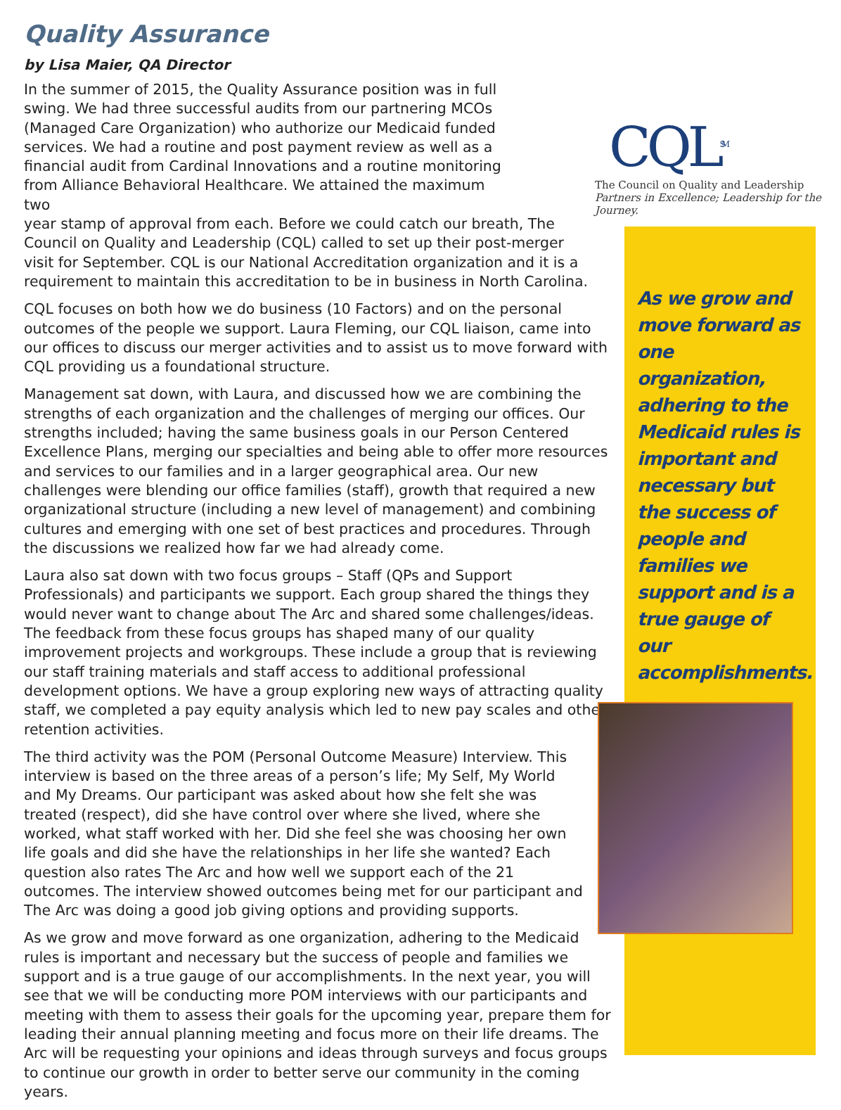Quality Assurance
by Lisa Maier, QA Director
CQL<sup>SM</sup>
The Council on Quality and Leadership
Partners in Excellence; Leadership for the Journey.
In the summer of 2015, the Quality Assurance position was in full swing. We had three successful audits from our partnering MCOs (Managed Care Organization) who authorize our Medicaid funded services. We had a routine and post payment review as well as a financial audit from Cardinal Innovations and a routine monitoring from Alliance Behavioral Healthcare. We attained the maximum two
year stamp of approval from each. Before we could catch our breath, The Council on Quality and Leadership (CQL) called to set up their post-merger visit for September. CQL is our National Accreditation organization and it is a requirement to maintain this accreditation to be in business in North Carolina.
CQL focuses on both how we do business (10 Factors) and on the personal outcomes of the people we support. Laura Fleming, our CQL liaison, came into our offices to discuss our merger activities and to assist us to move forward with CQL providing us a foundational structure.
Management sat down, with Laura, and discussed how we are combining the strengths of each organization and the challenges of merging our offices. Our strengths included; having the same business goals in our Person Centered Excellence Plans, merging our specialties and being able to offer more resources and services to our families and in a larger geographical area. Our new challenges were blending our office families (staff), growth that required a new organizational structure (including a new level of management) and combining cultures and emerging with one set of best practices and procedures. Through the discussions we realized how far we had already come.
Laura also sat down with two focus groups – Staff (QPs and Support Professionals) and participants we support. Each group shared the things they would never want to change about The Arc and shared some challenges/ideas. The feedback from these focus groups has shaped many of our quality improvement projects and workgroups. These include a group that is reviewing our staff training materials and staff access to additional professional development options. We have a group exploring new ways of attracting quality staff, we completed a pay equity analysis which led to new pay scales and other retention activities.
The third activity was the POM (Personal Outcome Measure) Interview. This interview is based on the three areas of a person’s life; My Self, My World and My Dreams. Our participant was asked about how she felt she was treated (respect), did she have control over where she lived, where she worked, what staff worked with her. Did she feel she was choosing her own life goals and did she have the relationships in her life she wanted? Each question also rates The Arc and how well we support each of the 21 outcomes. The interview showed outcomes being met for our participant and The Arc was doing a good job giving options and providing supports.
As we grow and move forward as one organization, adhering to the Medicaid rules is important and necessary but the success of people and families we support and is a true gauge of our accomplishments. In the next year, you will see that we will be conducting more POM interviews with our participants and meeting with them to assess their goals for the upcoming year, prepare them for leading their annual planning meeting and focus more on their life dreams. The Arc will be requesting your opinions and ideas through surveys and focus groups to continue our growth in order to better serve our community in the coming years.
As we grow and move forward as one organization, adhering to the Medicaid rules is important and necessary but the success of people and families we support and is a true gauge of our accomplishments.